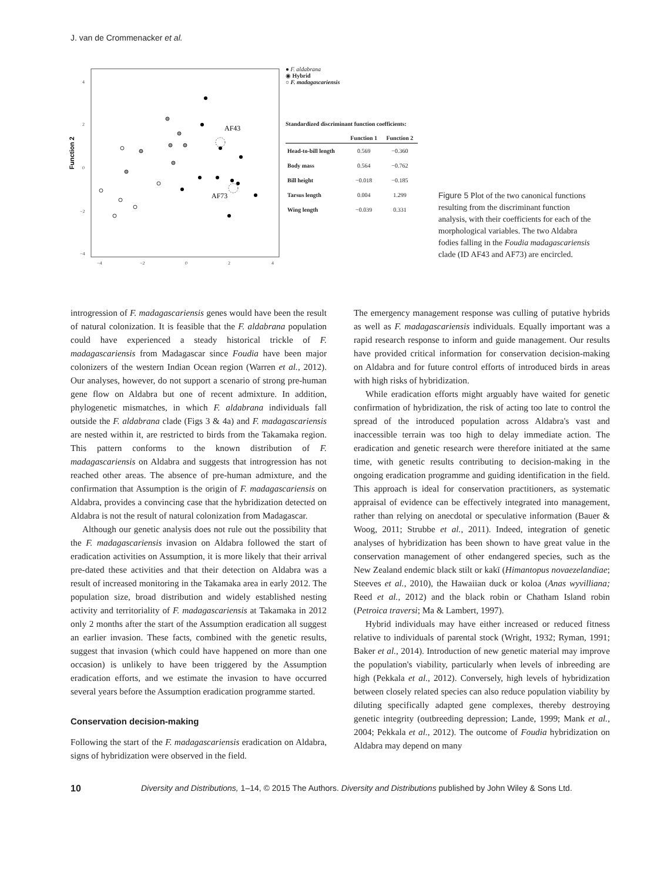J. van de Crommenacker et al.
Function 2
4
2
0
−2
−4
−4
−2
0
2
4
AF43
AF73
● F. aldabrana
◉ Hybrid
○ F. madagascariensis
Standardized discriminant function coefficients:
| | Function 1 | Function 2 |
| --- | --- | --- |
| Head-to-bill length | 0.569 | −0.360 |
| Body mass | 0.564 | −0.762 |
| Bill height | −0.018 | −0.185 |
| Tarsus length | 0.004 | 1.299 |
| Wing length | −0.039 | 0.331 |
Figure 5 Plot of the two canonical functions resulting from the discriminant function analysis, with their coefficients for each of the morphological variables. The two Aldabra fodies falling in the Foudia madagascariensis clade (ID AF43 and AF73) are encircled.
introgression of F. madagascariensis genes would have been the result of natural colonization. It is feasible that the F. aldabrana population could have experienced a steady historical trickle of F. madagascariensis from Madagascar since Foudia have been major colonizers of the western Indian Ocean region (Warren et al., 2012). Our analyses, however, do not support a scenario of strong pre-human gene flow on Aldabra but one of recent admixture. In addition, phylogenetic mismatches, in which F. aldabrana individuals fall outside the F. aldabrana clade (Figs 3 & 4a) and F. madagascariensis are nested within it, are restricted to birds from the Takamaka region. This pattern conforms to the known distribution of F. madagascariensis on Aldabra and suggests that introgression has not reached other areas. The absence of pre-human admixture, and the confirmation that Assumption is the origin of F. madagascariensis on Aldabra, provides a convincing case that the hybridization detected on Aldabra is not the result of natural colonization from Madagascar.
Although our genetic analysis does not rule out the possibility that the F. madagascariensis invasion on Aldabra followed the start of eradication activities on Assumption, it is more likely that their arrival pre-dated these activities and that their detection on Aldabra was a result of increased monitoring in the Takamaka area in early 2012. The population size, broad distribution and widely established nesting activity and territoriality of F. madagascariensis at Takamaka in 2012 only 2 months after the start of the Assumption eradication all suggest an earlier invasion. These facts, combined with the genetic results, suggest that invasion (which could have happened on more than one occasion) is unlikely to have been triggered by the Assumption eradication efforts, and we estimate the invasion to have occurred several years before the Assumption eradication programme started.
Conservation decision-making
Following the start of the F. madagascariensis eradication on Aldabra, signs of hybridization were observed in the field.
The emergency management response was culling of putative hybrids as well as F. madagascariensis individuals. Equally important was a rapid research response to inform and guide management. Our results have provided critical information for conservation decision-making on Aldabra and for future control efforts of introduced birds in areas with high risks of hybridization.
While eradication efforts might arguably have waited for genetic confirmation of hybridization, the risk of acting too late to control the spread of the introduced population across Aldabra's vast and inaccessible terrain was too high to delay immediate action. The eradication and genetic research were therefore initiated at the same time, with genetic results contributing to decision-making in the ongoing eradication programme and guiding identification in the field. This approach is ideal for conservation practitioners, as systematic appraisal of evidence can be effectively integrated into management, rather than relying on anecdotal or speculative information (Bauer & Woog, 2011; Strubbe et al., 2011). Indeed, integration of genetic analyses of hybridization has been shown to have great value in the conservation management of other endangered species, such as the New Zealand endemic black stilt or kakī (Himantopus novaezelandiae; Steeves et al., 2010), the Hawaiian duck or koloa (Anas wyvilliana; Reed et al., 2012) and the black robin or Chatham Island robin (Petroica traversi; Ma & Lambert, 1997).
Hybrid individuals may have either increased or reduced fitness relative to individuals of parental stock (Wright, 1932; Ryman, 1991; Baker et al., 2014). Introduction of new genetic material may improve the population's viability, particularly when levels of inbreeding are high (Pekkala et al., 2012). Conversely, high levels of hybridization between closely related species can also reduce population viability by diluting specifically adapted gene complexes, thereby destroying genetic integrity (outbreeding depression; Lande, 1999; Mank et al., 2004; Pekkala et al., 2012). The outcome of Foudia hybridization on Aldabra may depend on many
10 Diversity and Distributions, 1–14, © 2015 The Authors. Diversity and Distributions published by John Wiley & Sons Ltd.